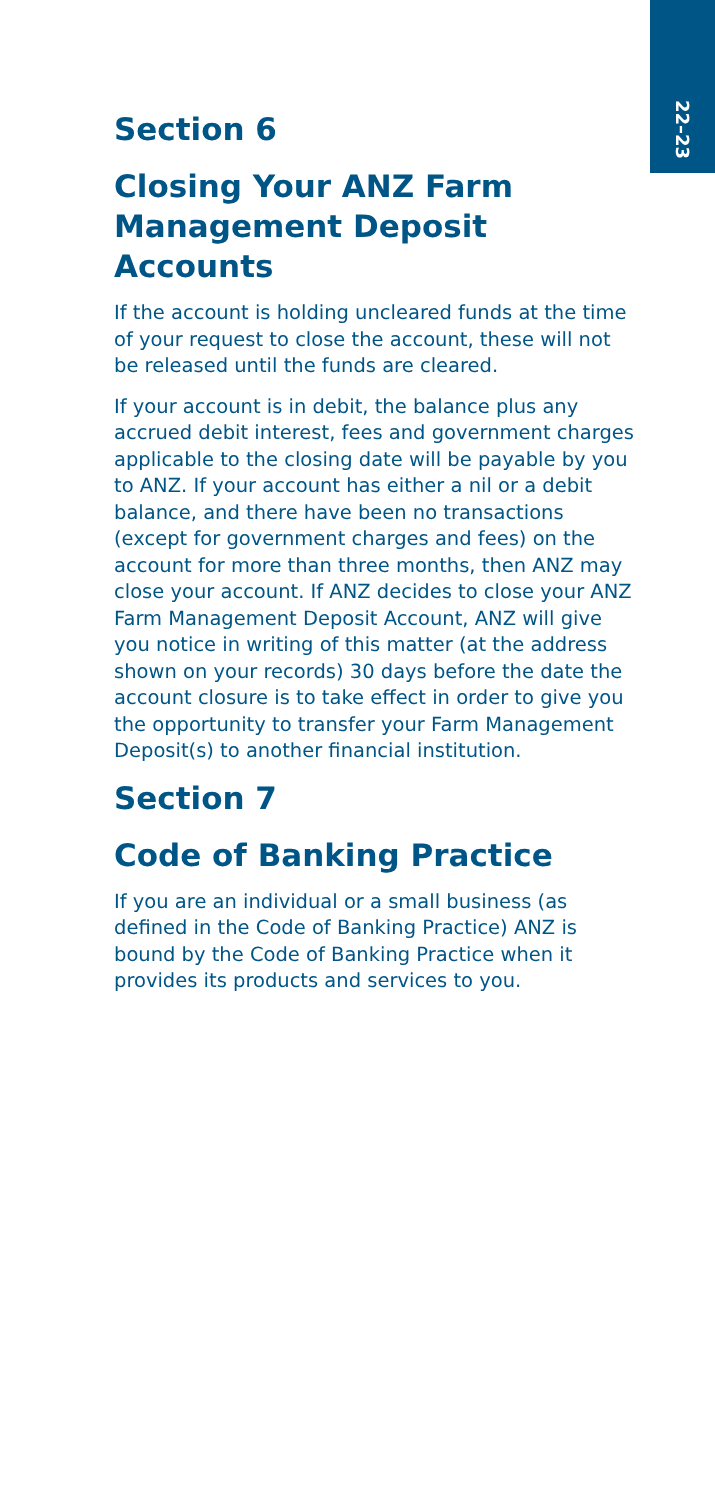22–23
Section 6
Closing Your ANZ Farm Management Deposit Accounts
If the account is holding uncleared funds at the time of your request to close the account, these will not be released until the funds are cleared.
If your account is in debit, the balance plus any accrued debit interest, fees and government charges applicable to the closing date will be payable by you to ANZ. If your account has either a nil or a debit balance, and there have been no transactions (except for government charges and fees) on the account for more than three months, then ANZ may close your account. If ANZ decides to close your ANZ Farm Management Deposit Account, ANZ will give you notice in writing of this matter (at the address shown on your records) 30 days before the date the account closure is to take effect in order to give you the opportunity to transfer your Farm Management Deposit(s) to another financial institution.
Section 7
Code of Banking Practice
If you are an individual or a small business (as defined in the Code of Banking Practice) ANZ is bound by the Code of Banking Practice when it provides its products and services to you.